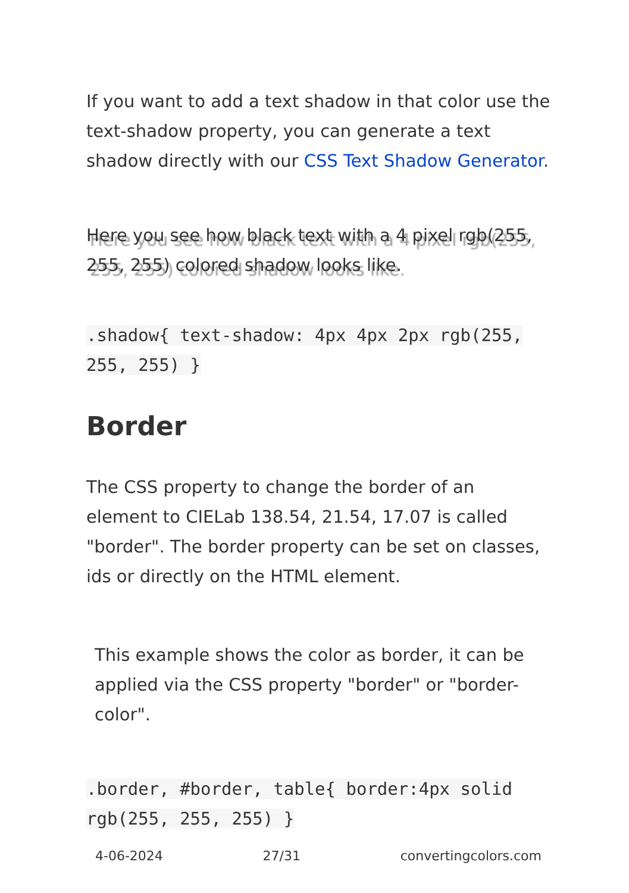If you want to add a text shadow in that color use the text-shadow property, you can generate a text shadow directly with our CSS Text Shadow Generator.
Here you see how black text with a 4 pixel rgb(255, 255, 255) colored shadow looks like.
.shadow{ text-shadow: 4px 4px 2px rgb(255, 255, 255) }
Border
The CSS property to change the border of an element to CIELab 138.54, 21.54, 17.07 is called "border". The border property can be set on classes, ids or directly on the HTML element.
This example shows the color as border, it can be applied via the CSS property "border" or "border-color".
.border, #border, table{ border:4px solid rgb(255, 255, 255) }
4-06-2024 27/31 convertingcolors.com